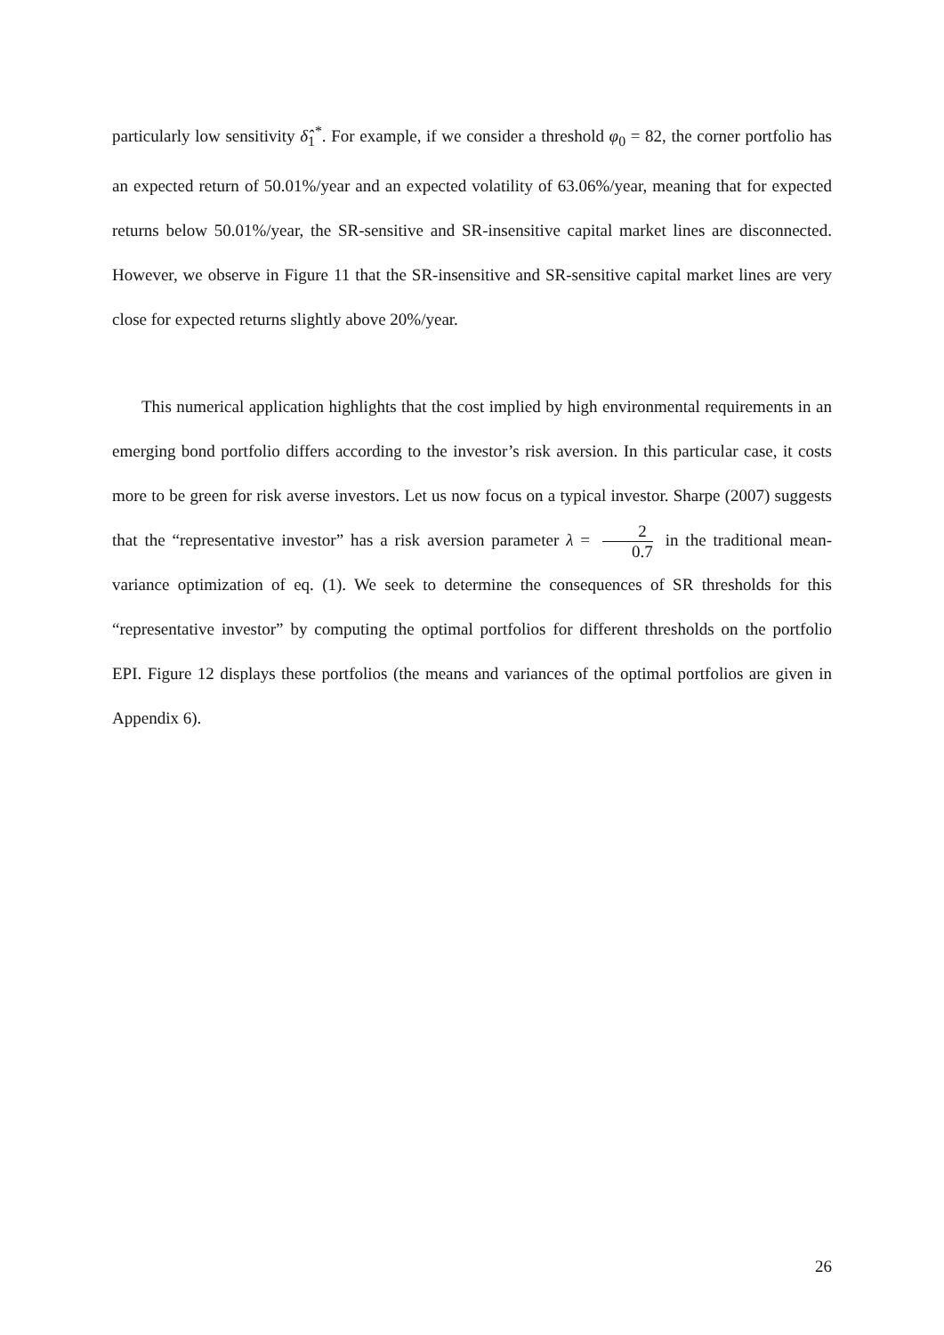particularly low sensitivity δ̂<sub>1</sub><sup>*</sup>. For example, if we consider a threshold φ<sub>0</sub> = 82, the corner portfolio has an expected return of 50.01%/year and an expected volatility of 63.06%/year, meaning that for expected returns below 50.01%/year, the SR-sensitive and SR-insensitive capital market lines are disconnected. However, we observe in Figure 11 that the SR-insensitive and SR-sensitive capital market lines are very close for expected returns slightly above 20%/year.
This numerical application highlights that the cost implied by high environmental requirements in an emerging bond portfolio differs according to the investor’s risk aversion. In this particular case, it costs more to be green for risk averse investors. Let us now focus on a typical investor. Sharpe (2007) suggests that the “representative investor” has a risk aversion parameter λ = 2 0.7 in the traditional mean-variance optimization of eq. (1). We seek to determine the consequences of SR thresholds for this “representative investor” by computing the optimal portfolios for different thresholds on the portfolio EPI. Figure 12 displays these portfolios (the means and variances of the optimal portfolios are given in Appendix 6).
26